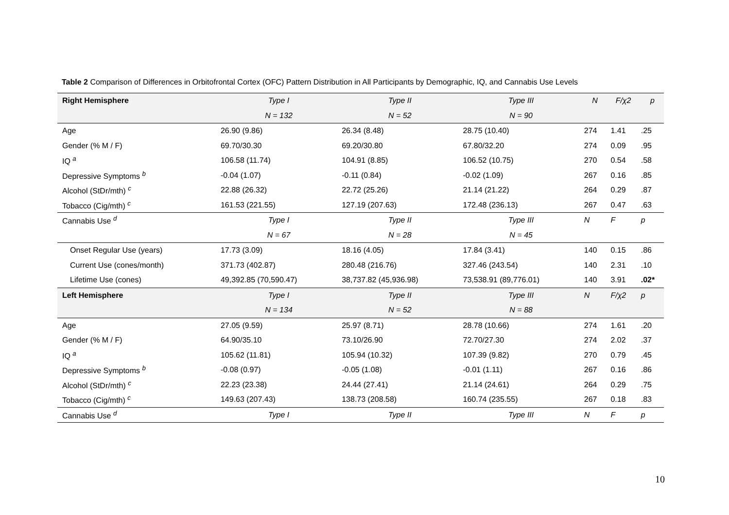Table 2 Comparison of Differences in Orbitofrontal Cortex (OFC) Pattern Distribution in All Participants by Demographic, IQ, and Cannabis Use Levels
| Right Hemisphere | Type I | Type II | Type III | N | F/χ2 | p |
| --- | --- | --- | --- | --- | --- | --- |
| | N = 132 | N = 52 | N = 90 | | | |
| Age | 26.90 (9.86) | 26.34 (8.48) | 28.75 (10.40) | 274 | 1.41 | .25 |
| Gender (% M / F) | 69.70/30.30 | 69.20/30.80 | 67.80/32.20 | 274 | 0.09 | .95 |
| IQ <sup>a</sup> | 106.58 (11.74) | 104.91 (8.85) | 106.52 (10.75) | 270 | 0.54 | .58 |
| Depressive Symptoms <sup>b</sup> | -0.04 (1.07) | -0.11 (0.84) | -0.02 (1.09) | 267 | 0.16 | .85 |
| Alcohol (StDr/mth) <sup>c</sup> | 22.88 (26.32) | 22.72 (25.26) | 21.14 (21.22) | 264 | 0.29 | .87 |
| Tobacco (Cig/mth) <sup>c</sup> | 161.53 (221.55) | 127.19 (207.63) | 172.48 (236.13) | 267 | 0.47 | .63 |
| Cannabis Use <sup>d</sup> | Type I | Type II | Type III | N | F | p |
| | N = 67 | N = 28 | N = 45 | | | |
| Onset Regular Use (years) | 17.73 (3.09) | 18.16 (4.05) | 17.84 (3.41) | 140 | 0.15 | .86 |
| Current Use (cones/month) | 371.73 (402.87) | 280.48 (216.76) | 327.46 (243.54) | 140 | 2.31 | .10 |
| Lifetime Use (cones) | 49,392.85 (70,590.47) | 38,737.82 (45,936.98) | 73,538.91 (89,776.01) | 140 | 3.91 | .02* |
| Left Hemisphere | Type I | Type II | Type III | N | F/χ2 | p |
| | N = 134 | N = 52 | N = 88 | | | |
| Age | 27.05 (9.59) | 25.97 (8.71) | 28.78 (10.66) | 274 | 1.61 | .20 |
| Gender (% M / F) | 64.90/35.10 | 73.10/26.90 | 72.70/27.30 | 274 | 2.02 | .37 |
| IQ <sup>a</sup> | 105.62 (11.81) | 105.94 (10.32) | 107.39 (9.82) | 270 | 0.79 | .45 |
| Depressive Symptoms <sup>b</sup> | -0.08 (0.97) | -0.05 (1.08) | -0.01 (1.11) | 267 | 0.16 | .86 |
| Alcohol (StDr/mth) <sup>c</sup> | 22.23 (23.38) | 24.44 (27.41) | 21.14 (24.61) | 264 | 0.29 | .75 |
| Tobacco (Cig/mth) <sup>c</sup> | 149.63 (207.43) | 138.73 (208.58) | 160.74 (235.55) | 267 | 0.18 | .83 |
| Cannabis Use <sup>d</sup> | Type I | Type II | Type III | N | F | p |
10